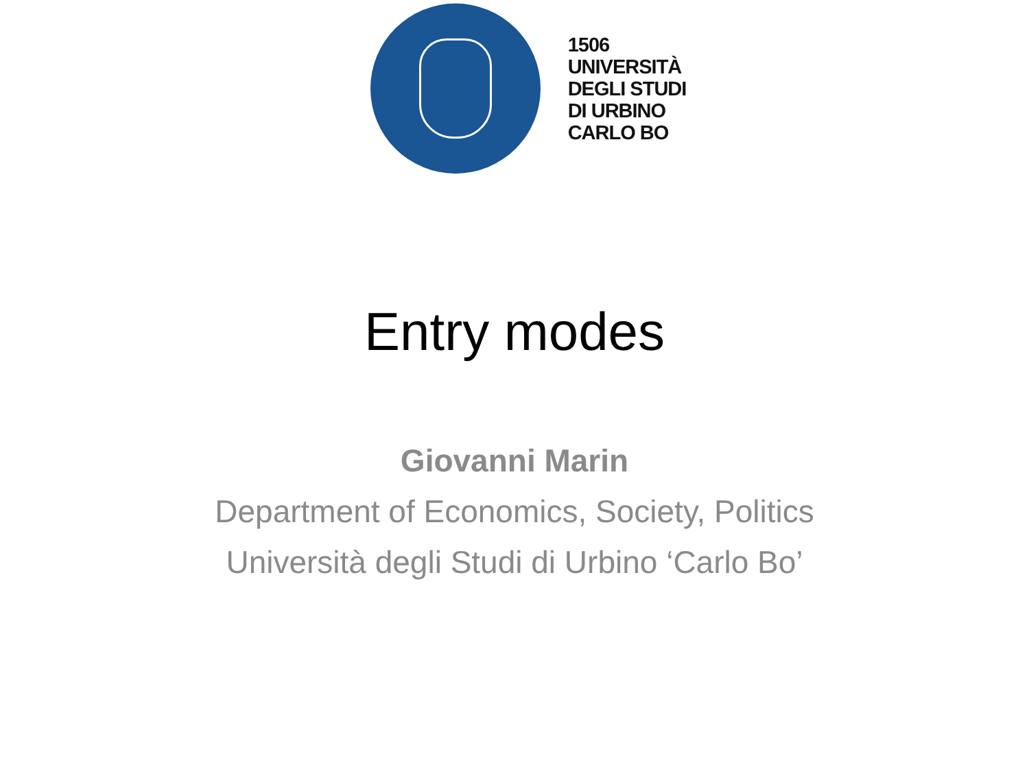1506
UNIVERSITÀ
DEGLI STUDI
DI URBINO
CARLO BO
Entry modes
Giovanni Marin
Department of Economics, Society, Politics
Università degli Studi di Urbino ‘Carlo Bo’